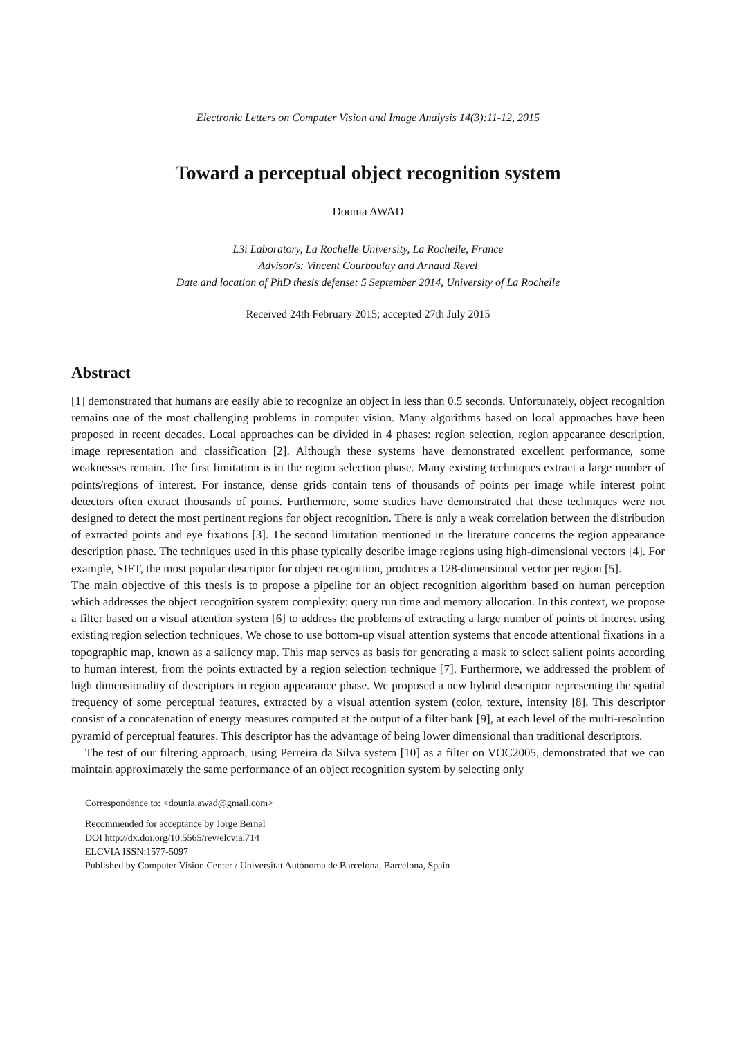Electronic Letters on Computer Vision and Image Analysis 14(3):11-12, 2015
Toward a perceptual object recognition system
Dounia AWAD
L3i Laboratory, La Rochelle University, La Rochelle, France
Advisor/s: Vincent Courboulay and Arnaud Revel
Date and location of PhD thesis defense: 5 September 2014, University of La Rochelle
Received 24th February 2015; accepted 27th July 2015
Abstract
[1] demonstrated that humans are easily able to recognize an object in less than 0.5 seconds. Unfortunately, object recognition remains one of the most challenging problems in computer vision. Many algorithms based on local approaches have been proposed in recent decades. Local approaches can be divided in 4 phases: region selection, region appearance description, image representation and classification [2]. Although these systems have demonstrated excellent performance, some weaknesses remain. The first limitation is in the region selection phase. Many existing techniques extract a large number of points/regions of interest. For instance, dense grids contain tens of thousands of points per image while interest point detectors often extract thousands of points. Furthermore, some studies have demonstrated that these techniques were not designed to detect the most pertinent regions for object recognition. There is only a weak correlation between the distribution of extracted points and eye fixations [3]. The second limitation mentioned in the literature concerns the region appearance description phase. The techniques used in this phase typically describe image regions using high-dimensional vectors [4]. For example, SIFT, the most popular descriptor for object recognition, produces a 128-dimensional vector per region [5].
The main objective of this thesis is to propose a pipeline for an object recognition algorithm based on human perception which addresses the object recognition system complexity: query run time and memory allocation. In this context, we propose a filter based on a visual attention system [6] to address the problems of extracting a large number of points of interest using existing region selection techniques. We chose to use bottom-up visual attention systems that encode attentional fixations in a topographic map, known as a saliency map. This map serves as basis for generating a mask to select salient points according to human interest, from the points extracted by a region selection technique [7]. Furthermore, we addressed the problem of high dimensionality of descriptors in region appearance phase. We proposed a new hybrid descriptor representing the spatial frequency of some perceptual features, extracted by a visual attention system (color, texture, intensity [8]. This descriptor consist of a concatenation of energy measures computed at the output of a filter bank [9], at each level of the multi-resolution pyramid of perceptual features. This descriptor has the advantage of being lower dimensional than traditional descriptors.
The test of our filtering approach, using Perreira da Silva system [10] as a filter on VOC2005, demonstrated that we can maintain approximately the same performance of an object recognition system by selecting only
Correspondence to: <dounia.awad@gmail.com>
Recommended for acceptance by Jorge Bernal
DOI http://dx.doi.org/10.5565/rev/elcvia.714
ELCVIA ISSN:1577-5097
Published by Computer Vision Center / Universitat Autònoma de Barcelona, Barcelona, Spain